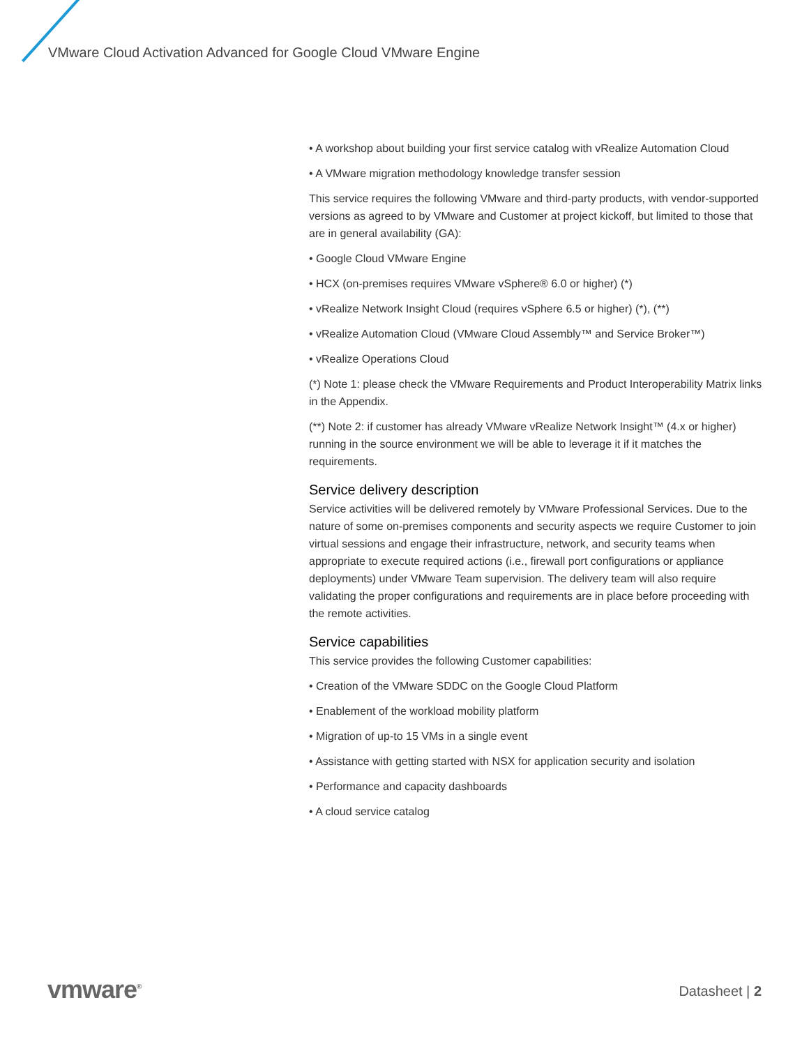VMware Cloud Activation Advanced for Google Cloud VMware Engine
• A workshop about building your first service catalog with vRealize Automation Cloud
• A VMware migration methodology knowledge transfer session
This service requires the following VMware and third-party products, with vendor-supported versions as agreed to by VMware and Customer at project kickoff, but limited to those that are in general availability (GA):
• Google Cloud VMware Engine
• HCX (on-premises requires VMware vSphere® 6.0 or higher) (*)
• vRealize Network Insight Cloud (requires vSphere 6.5 or higher) (*), (**)
• vRealize Automation Cloud (VMware Cloud Assembly™ and Service Broker™)
• vRealize Operations Cloud
(*) Note 1: please check the VMware Requirements and Product Interoperability Matrix links in the Appendix.
(**) Note 2: if customer has already VMware vRealize Network Insight™ (4.x or higher) running in the source environment we will be able to leverage it if it matches the requirements.
Service delivery description
Service activities will be delivered remotely by VMware Professional Services. Due to the nature of some on-premises components and security aspects we require Customer to join virtual sessions and engage their infrastructure, network, and security teams when appropriate to execute required actions (i.e., firewall port configurations or appliance deployments) under VMware Team supervision. The delivery team will also require validating the proper configurations and requirements are in place before proceeding with the remote activities.
Service capabilities
This service provides the following Customer capabilities:
• Creation of the VMware SDDC on the Google Cloud Platform
• Enablement of the workload mobility platform
• Migration of up-to 15 VMs in a single event
• Assistance with getting started with NSX for application security and isolation
• Performance and capacity dashboards
• A cloud service catalog
vmware<sup>®</sup> Datasheet | 2